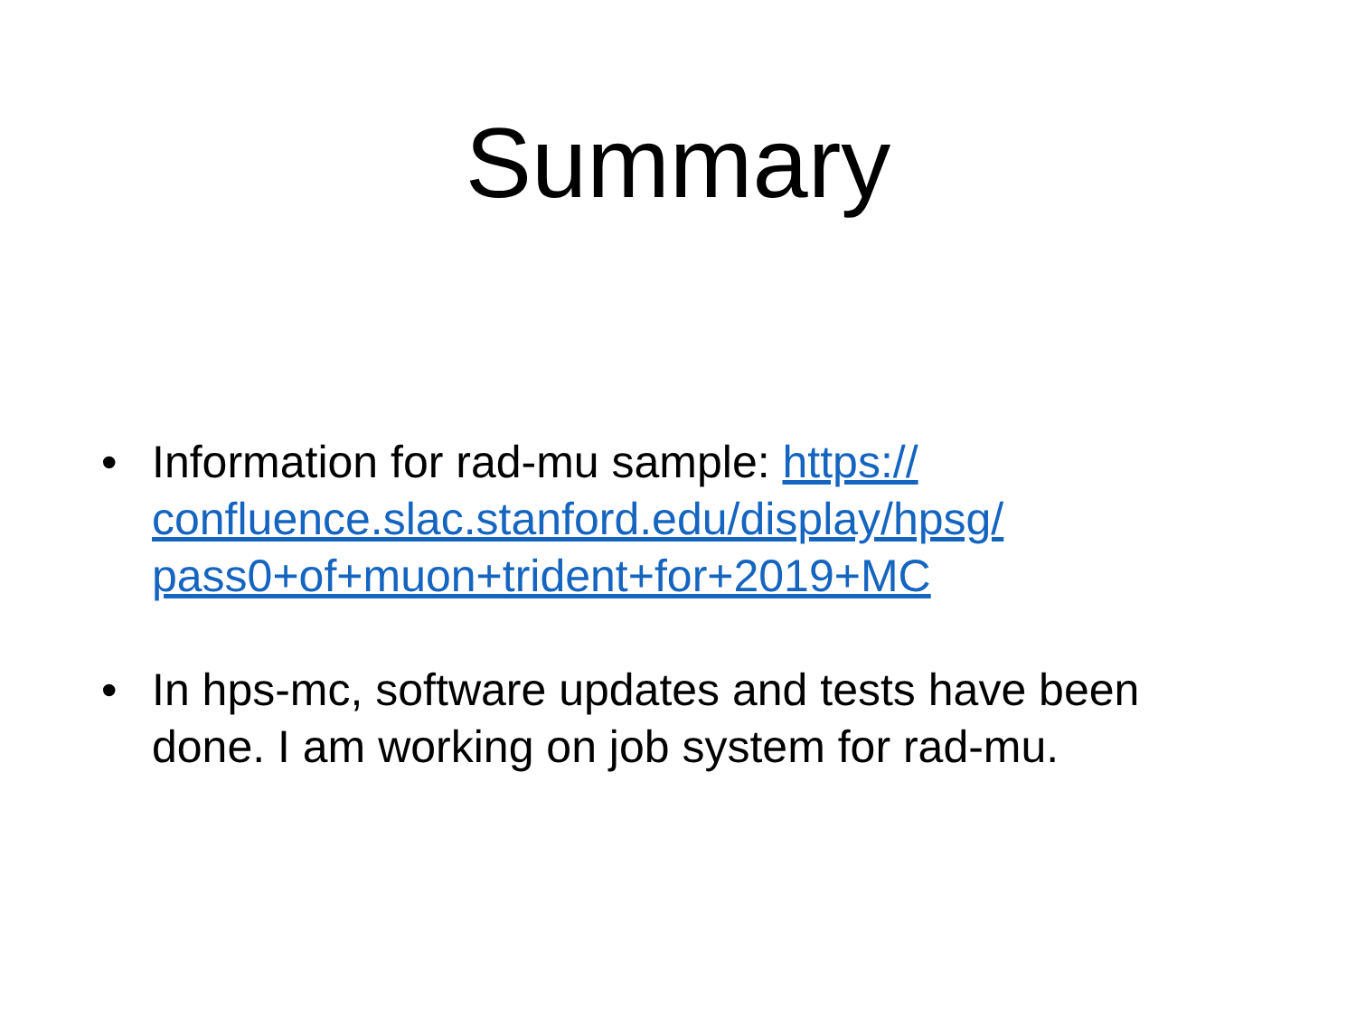Summary
• Information for rad-mu sample: https://
confluence.slac.stanford.edu/display/hpsg/
pass0+of+muon+trident+for+2019+MC
• In hps-mc, software updates and tests have been done. I am working on job system for rad-mu.